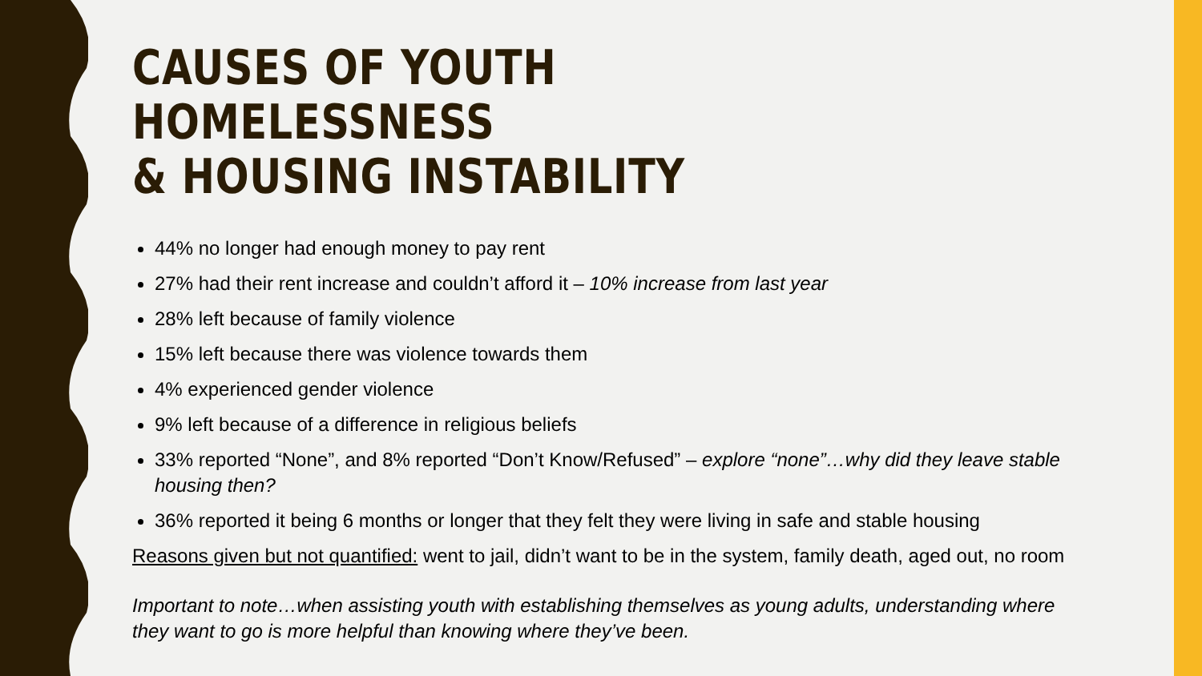CAUSES OF YOUTH HOMELESSNESS
& HOUSING INSTABILITY
44% no longer had enough money to pay rent
27% had their rent increase and couldn’t afford it – 10% increase from last year
28% left because of family violence
15% left because there was violence towards them
4% experienced gender violence
9% left because of a difference in religious beliefs
33% reported “None”, and 8% reported “Don’t Know/Refused” – explore “none”…why did they leave stable housing then?
36% reported it being 6 months or longer that they felt they were living in safe and stable housing
Reasons given but not quantified: went to jail, didn’t want to be in the system, family death, aged out, no room
Important to note…when assisting youth with establishing themselves as young adults, understanding where they want to go is more helpful than knowing where they’ve been.